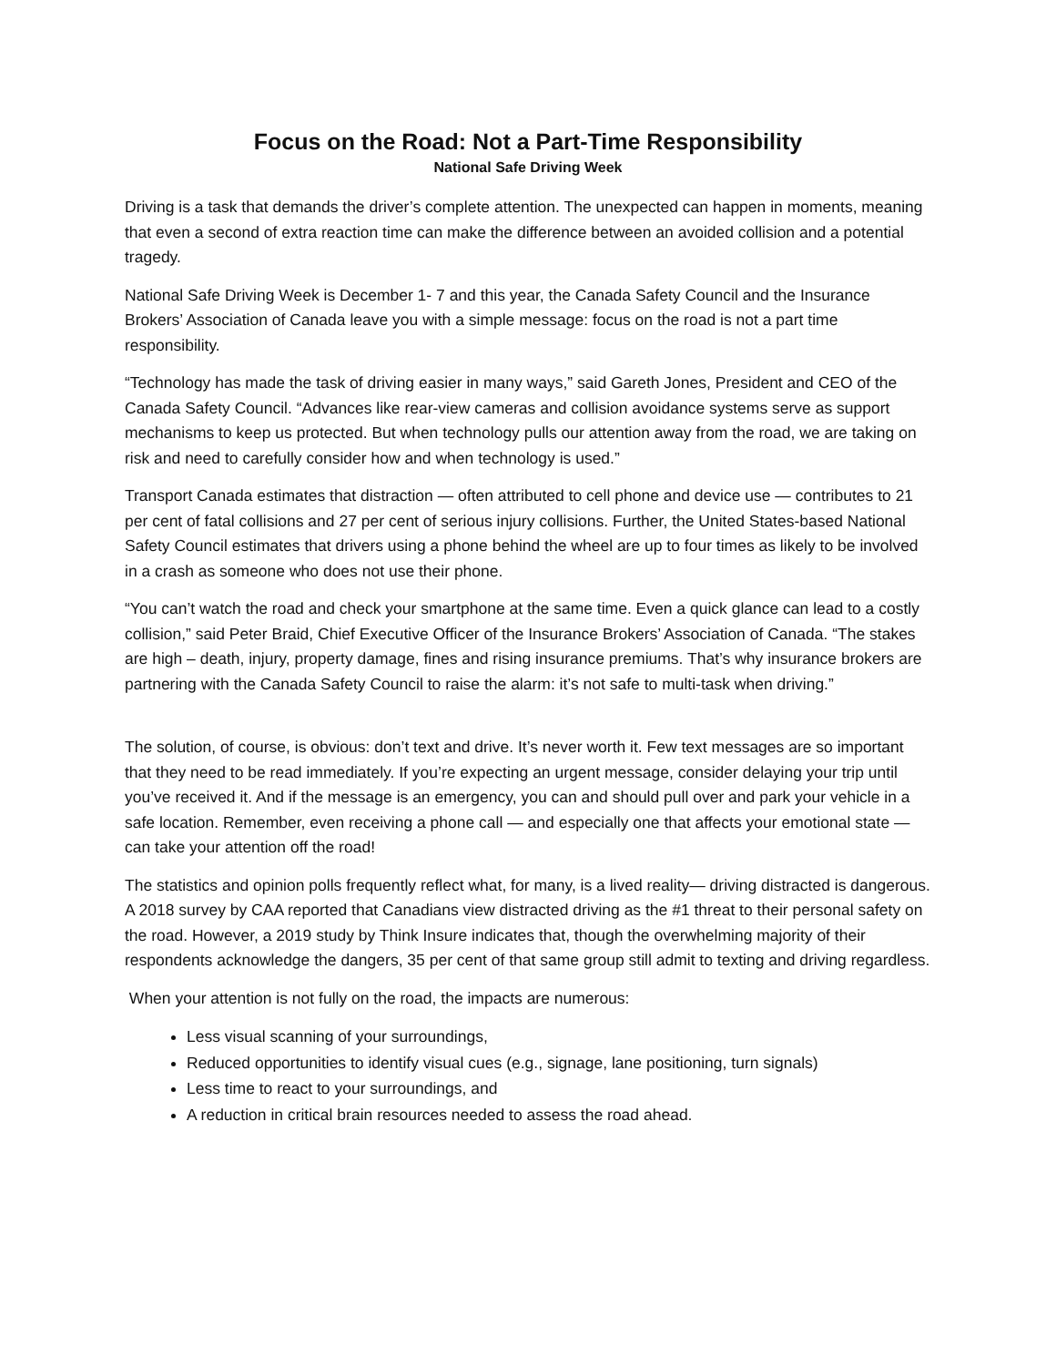Focus on the Road: Not a Part-Time Responsibility
National Safe Driving Week
Driving is a task that demands the driver’s complete attention. The unexpected can happen in moments, meaning that even a second of extra reaction time can make the difference between an avoided collision and a potential tragedy.
National Safe Driving Week is December 1- 7 and this year, the Canada Safety Council and the Insurance Brokers’ Association of Canada leave you with a simple message: focus on the road is not a part time responsibility.
“Technology has made the task of driving easier in many ways,” said Gareth Jones, President and CEO of the Canada Safety Council. “Advances like rear-view cameras and collision avoidance systems serve as support mechanisms to keep us protected. But when technology pulls our attention away from the road, we are taking on risk and need to carefully consider how and when technology is used.”
Transport Canada estimates that distraction — often attributed to cell phone and device use — contributes to 21 per cent of fatal collisions and 27 per cent of serious injury collisions. Further, the United States-based National Safety Council estimates that drivers using a phone behind the wheel are up to four times as likely to be involved in a crash as someone who does not use their phone.
“You can’t watch the road and check your smartphone at the same time. Even a quick glance can lead to a costly collision,” said Peter Braid, Chief Executive Officer of the Insurance Brokers’ Association of Canada. “The stakes are high – death, injury, property damage, fines and rising insurance premiums. That’s why insurance brokers are partnering with the Canada Safety Council to raise the alarm: it’s not safe to multi-task when driving.”
The solution, of course, is obvious: don’t text and drive. It’s never worth it. Few text messages are so important that they need to be read immediately. If you’re expecting an urgent message, consider delaying your trip until you’ve received it. And if the message is an emergency, you can and should pull over and park your vehicle in a safe location. Remember, even receiving a phone call — and especially one that affects your emotional state — can take your attention off the road!
The statistics and opinion polls frequently reflect what, for many, is a lived reality— driving distracted is dangerous. A 2018 survey by CAA reported that Canadians view distracted driving as the #1 threat to their personal safety on the road. However, a 2019 study by Think Insure indicates that, though the overwhelming majority of their respondents acknowledge the dangers, 35 per cent of that same group still admit to texting and driving regardless.
When your attention is not fully on the road, the impacts are numerous:
Less visual scanning of your surroundings,
Reduced opportunities to identify visual cues (e.g., signage, lane positioning, turn signals)
Less time to react to your surroundings, and
A reduction in critical brain resources needed to assess the road ahead.